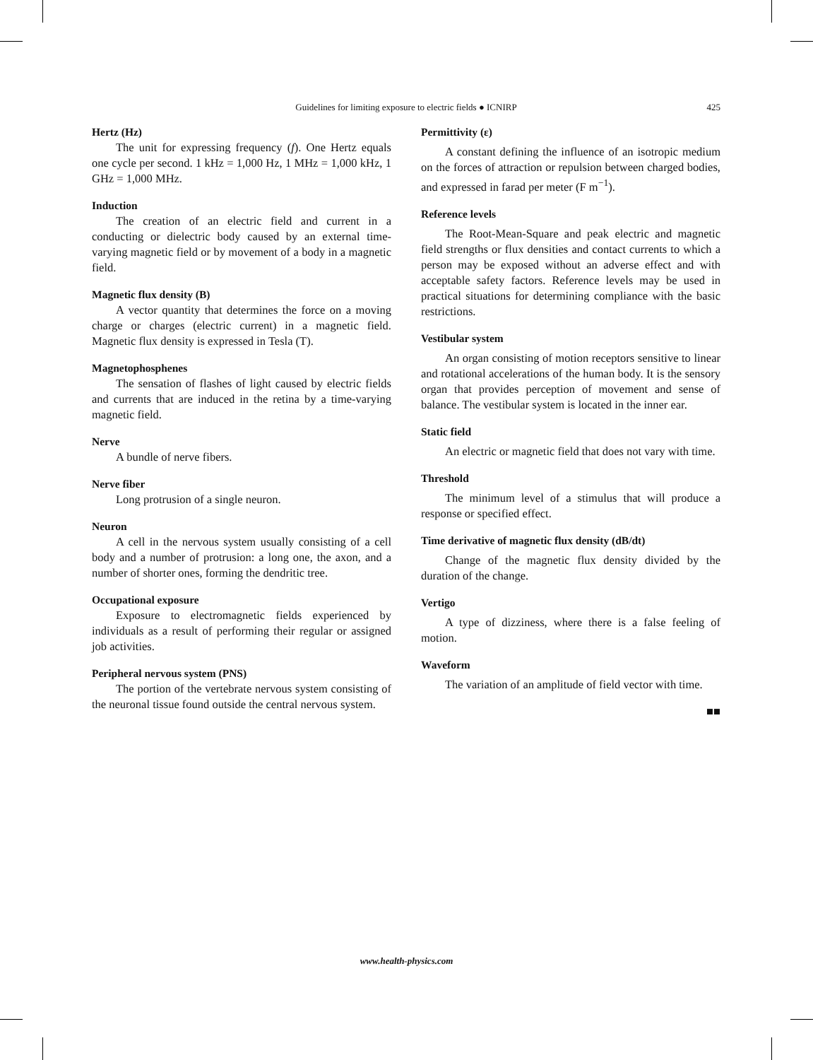Guidelines for limiting exposure to electric fields ● ICNIRP
425
Hertz (Hz)
The unit for expressing frequency (f). One Hertz equals one cycle per second. 1 kHz = 1,000 Hz, 1 MHz = 1,000 kHz, 1 GHz = 1,000 MHz.
Induction
The creation of an electric field and current in a conducting or dielectric body caused by an external time-varying magnetic field or by movement of a body in a magnetic field.
Magnetic flux density (B)
A vector quantity that determines the force on a moving charge or charges (electric current) in a magnetic field. Magnetic flux density is expressed in Tesla (T).
Magnetophosphenes
The sensation of flashes of light caused by electric fields and currents that are induced in the retina by a time-varying magnetic field.
Nerve
A bundle of nerve fibers.
Nerve fiber
Long protrusion of a single neuron.
Neuron
A cell in the nervous system usually consisting of a cell body and a number of protrusion: a long one, the axon, and a number of shorter ones, forming the dendritic tree.
Occupational exposure
Exposure to electromagnetic fields experienced by individuals as a result of performing their regular or assigned job activities.
Peripheral nervous system (PNS)
The portion of the vertebrate nervous system consisting of the neuronal tissue found outside the central nervous system.
Permittivity (ε)
A constant defining the influence of an isotropic medium on the forces of attraction or repulsion between charged bodies, and expressed in farad per meter (F m<sup>−1</sup>).
Reference levels
The Root-Mean-Square and peak electric and magnetic field strengths or flux densities and contact currents to which a person may be exposed without an adverse effect and with acceptable safety factors. Reference levels may be used in practical situations for determining compliance with the basic restrictions.
Vestibular system
An organ consisting of motion receptors sensitive to linear and rotational accelerations of the human body. It is the sensory organ that provides perception of movement and sense of balance. The vestibular system is located in the inner ear.
Static field
An electric or magnetic field that does not vary with time.
Threshold
The minimum level of a stimulus that will produce a response or specified effect.
Time derivative of magnetic flux density (dB/dt)
Change of the magnetic flux density divided by the duration of the change.
Vertigo
A type of dizziness, where there is a false feeling of motion.
Waveform
The variation of an amplitude of field vector with time.
■■
www.health-physics.com